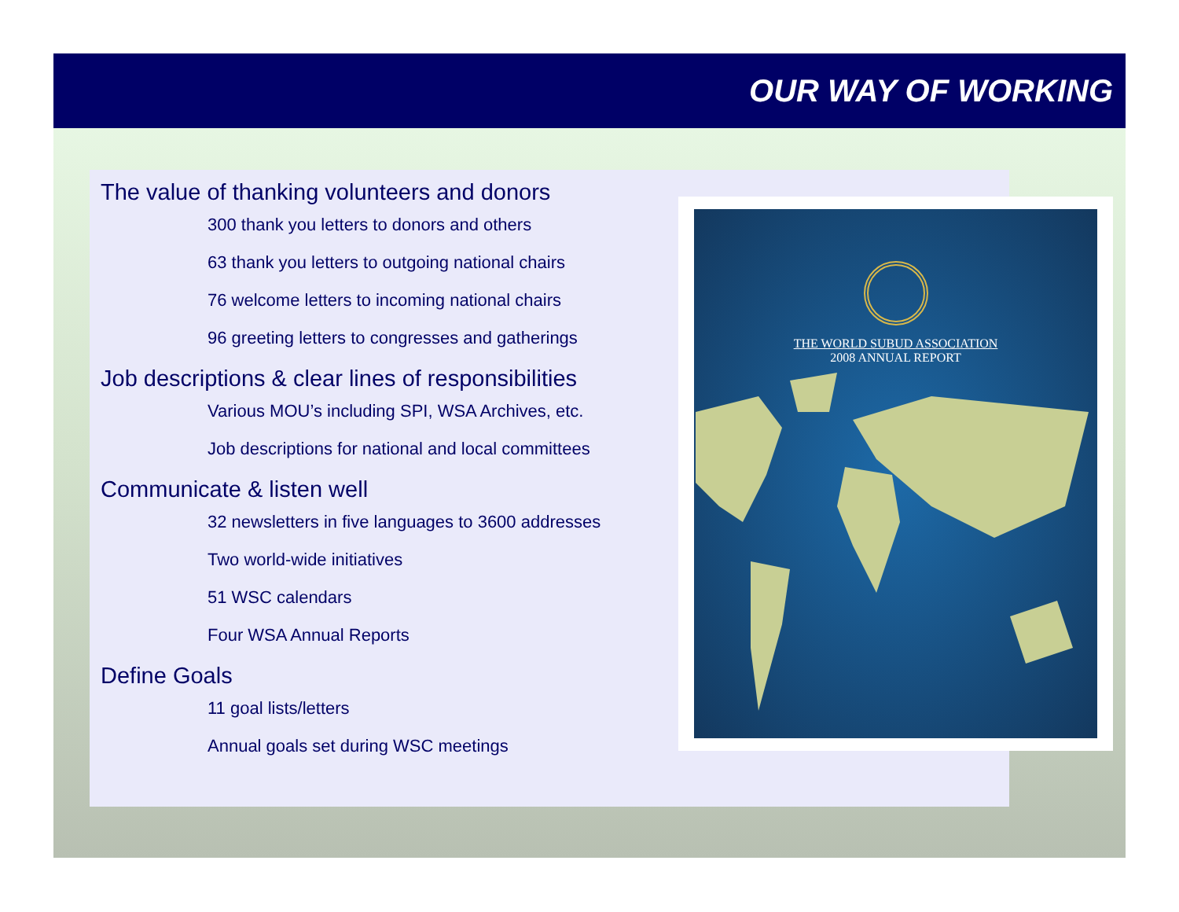OUR WAY OF WORKING
The value of thanking volunteers and donors
300 thank you letters to donors and others
63 thank you letters to outgoing national chairs
76 welcome letters to incoming national chairs
96 greeting letters to congresses and gatherings
Job descriptions & clear lines of responsibilities
Various MOU’s including SPI, WSA Archives, etc.
Job descriptions for national and local committees
Communicate & listen well
32 newsletters in five languages to 3600 addresses
Two world-wide initiatives
51 WSC calendars
Four WSA Annual Reports
Define Goals
11 goal lists/letters
Annual goals set during WSC meetings
THE WORLD SUBUD ASSOCIATION
2008 ANNUAL REPORT